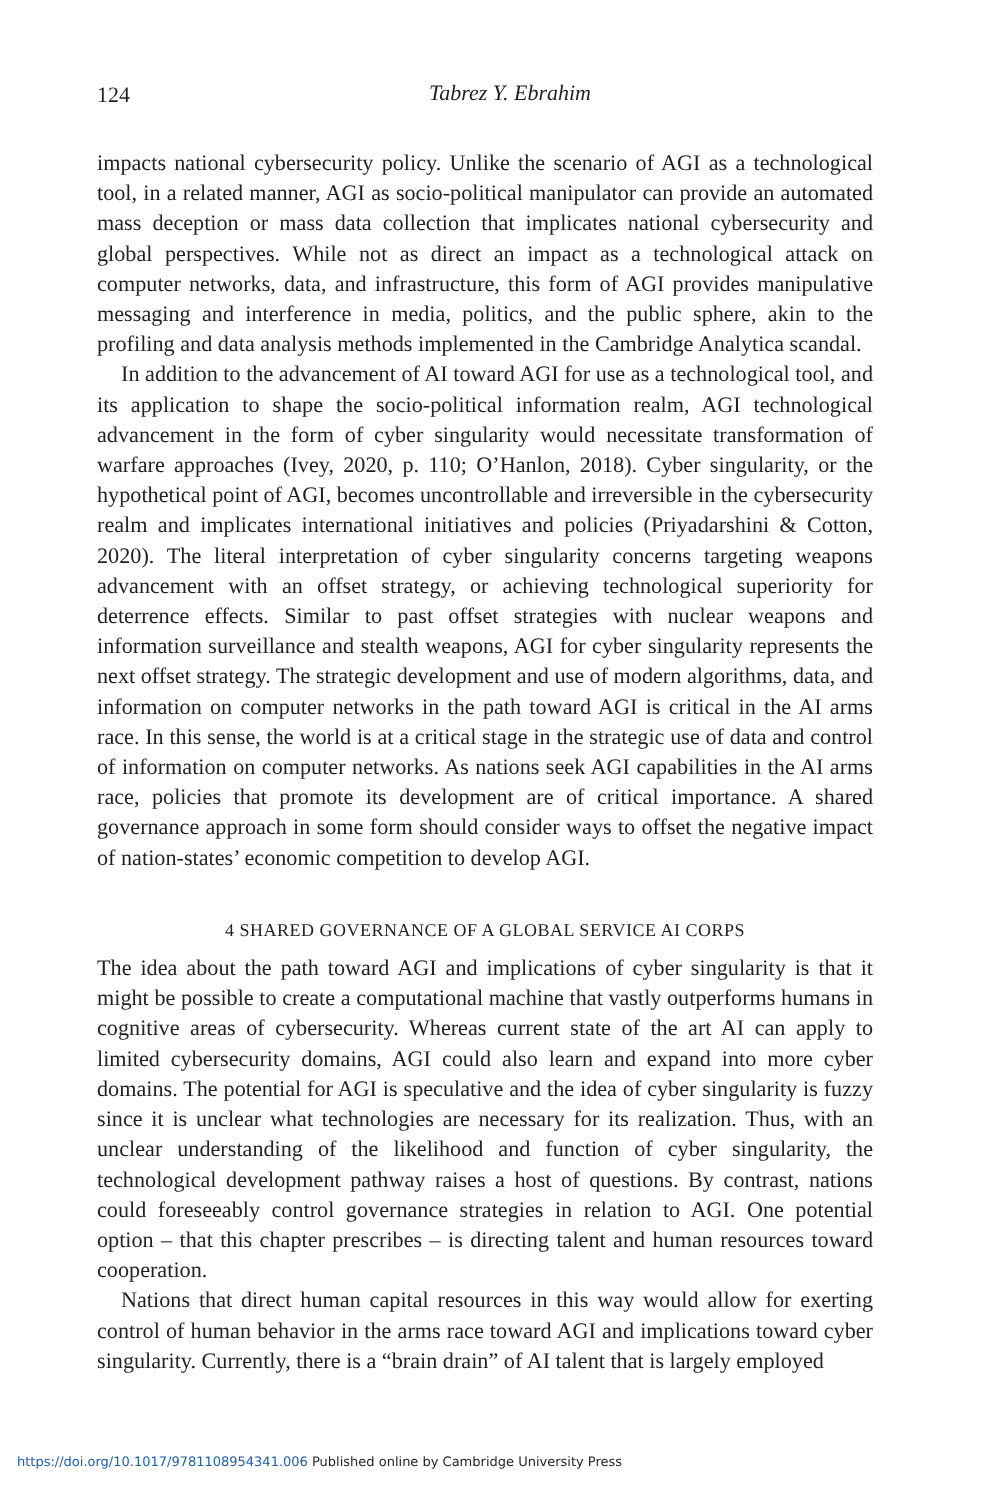124
Tabrez Y. Ebrahim
impacts national cybersecurity policy. Unlike the scenario of AGI as a technological tool, in a related manner, AGI as socio-political manipulator can provide an automated mass deception or mass data collection that implicates national cybersecurity and global perspectives. While not as direct an impact as a technological attack on computer networks, data, and infrastructure, this form of AGI provides manipulative messaging and interference in media, politics, and the public sphere, akin to the profiling and data analysis methods implemented in the Cambridge Analytica scandal.
In addition to the advancement of AI toward AGI for use as a technological tool, and its application to shape the socio-political information realm, AGI technological advancement in the form of cyber singularity would necessitate transformation of warfare approaches (Ivey, 2020, p. 110; O’Hanlon, 2018). Cyber singularity, or the hypothetical point of AGI, becomes uncontrollable and irreversible in the cybersecurity realm and implicates international initiatives and policies (Priyadarshini & Cotton, 2020). The literal interpretation of cyber singularity concerns targeting weapons advancement with an offset strategy, or achieving technological superiority for deterrence effects. Similar to past offset strategies with nuclear weapons and information surveillance and stealth weapons, AGI for cyber singularity represents the next offset strategy. The strategic development and use of modern algorithms, data, and information on computer networks in the path toward AGI is critical in the AI arms race. In this sense, the world is at a critical stage in the strategic use of data and control of information on computer networks. As nations seek AGI capabilities in the AI arms race, policies that promote its development are of critical importance. A shared governance approach in some form should consider ways to offset the negative impact of nation-states’ economic competition to develop AGI.
4 SHARED GOVERNANCE OF A GLOBAL SERVICE AI CORPS
The idea about the path toward AGI and implications of cyber singularity is that it might be possible to create a computational machine that vastly outperforms humans in cognitive areas of cybersecurity. Whereas current state of the art AI can apply to limited cybersecurity domains, AGI could also learn and expand into more cyber domains. The potential for AGI is speculative and the idea of cyber singularity is fuzzy since it is unclear what technologies are necessary for its realization. Thus, with an unclear understanding of the likelihood and function of cyber singularity, the technological development pathway raises a host of questions. By contrast, nations could foreseeably control governance strategies in relation to AGI. One potential option – that this chapter prescribes – is directing talent and human resources toward cooperation.
Nations that direct human capital resources in this way would allow for exerting control of human behavior in the arms race toward AGI and implications toward cyber singularity. Currently, there is a “brain drain” of AI talent that is largely employed
https://doi.org/10.1017/9781108954341.006 Published online by Cambridge University Press